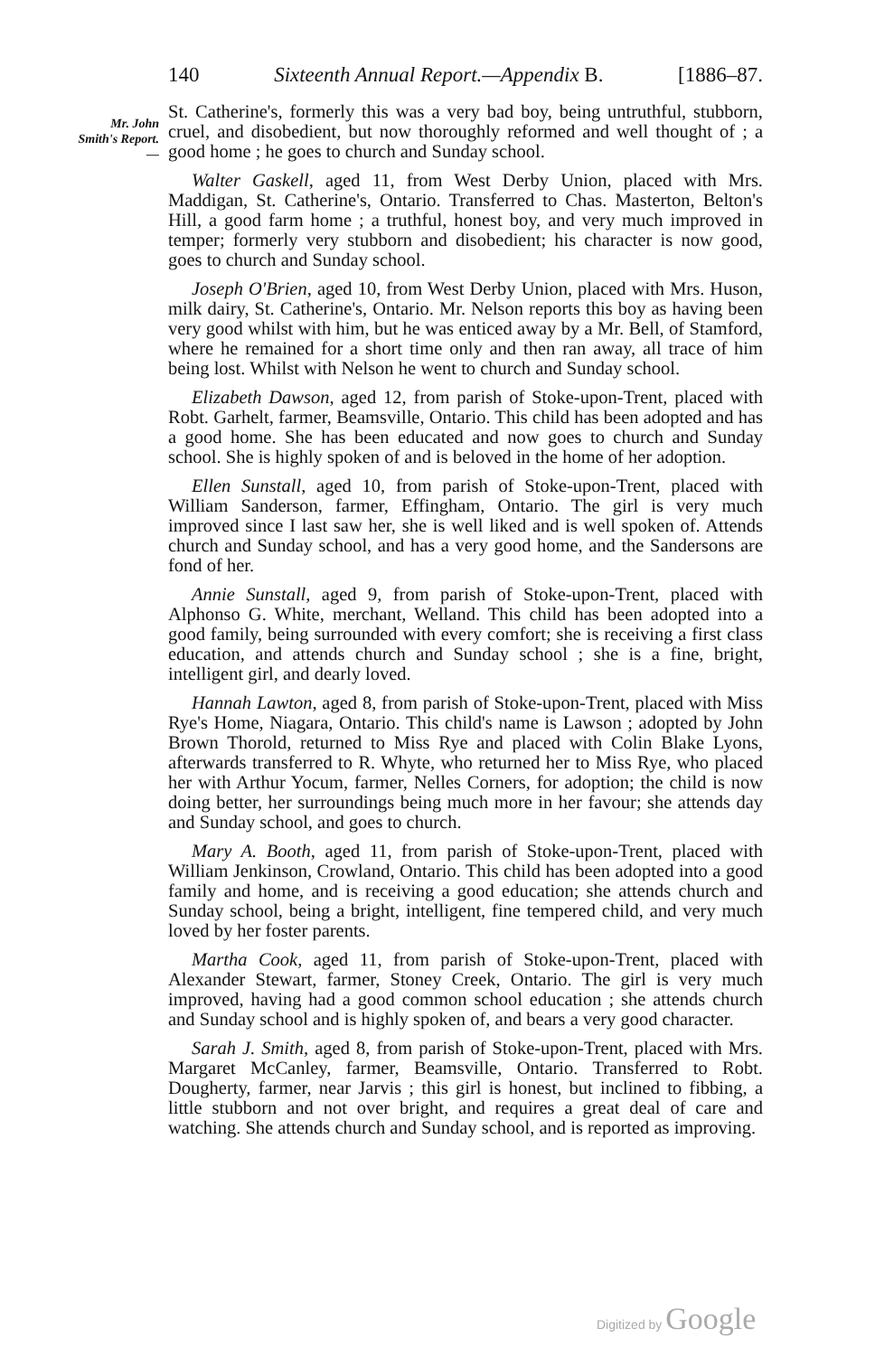140 Sixteenth Annual Report.—Appendix B. [1886–87.
Mr. John
Smith's Report.
—
St. Catherine's, formerly this was a very bad boy, being untruthful, stubborn, cruel, and disobedient, but now thoroughly reformed and well thought of ; a good home ; he goes to church and Sunday school.
Walter Gaskell, aged 11, from West Derby Union, placed with Mrs. Maddigan, St. Catherine's, Ontario. Transferred to Chas. Masterton, Belton's Hill, a good farm home ; a truthful, honest boy, and very much improved in temper; formerly very stubborn and disobedient; his character is now good, goes to church and Sunday school.
Joseph O'Brien, aged 10, from West Derby Union, placed with Mrs. Huson, milk dairy, St. Catherine's, Ontario. Mr. Nelson reports this boy as having been very good whilst with him, but he was enticed away by a Mr. Bell, of Stamford, where he remained for a short time only and then ran away, all trace of him being lost. Whilst with Nelson he went to church and Sunday school.
Elizabeth Dawson, aged 12, from parish of Stoke-upon-Trent, placed with Robt. Garhelt, farmer, Beamsville, Ontario. This child has been adopted and has a good home. She has been educated and now goes to church and Sunday school. She is highly spoken of and is beloved in the home of her adoption.
Ellen Sunstall, aged 10, from parish of Stoke-upon-Trent, placed with William Sanderson, farmer, Effingham, Ontario. The girl is very much improved since I last saw her, she is well liked and is well spoken of. Attends church and Sunday school, and has a very good home, and the Sandersons are fond of her.
Annie Sunstall, aged 9, from parish of Stoke-upon-Trent, placed with Alphonso G. White, merchant, Welland. This child has been adopted into a good family, being surrounded with every comfort; she is receiving a first class education, and attends church and Sunday school ; she is a fine, bright, intelligent girl, and dearly loved.
Hannah Lawton, aged 8, from parish of Stoke-upon-Trent, placed with Miss Rye's Home, Niagara, Ontario. This child's name is Lawson ; adopted by John Brown Thorold, returned to Miss Rye and placed with Colin Blake Lyons, afterwards transferred to R. Whyte, who returned her to Miss Rye, who placed her with Arthur Yocum, farmer, Nelles Corners, for adoption; the child is now doing better, her surroundings being much more in her favour; she attends day and Sunday school, and goes to church.
Mary A. Booth, aged 11, from parish of Stoke-upon-Trent, placed with William Jenkinson, Crowland, Ontario. This child has been adopted into a good family and home, and is receiving a good education; she attends church and Sunday school, being a bright, intelligent, fine tempered child, and very much loved by her foster parents.
Martha Cook, aged 11, from parish of Stoke-upon-Trent, placed with Alexander Stewart, farmer, Stoney Creek, Ontario. The girl is very much improved, having had a good common school education ; she attends church and Sunday school and is highly spoken of, and bears a very good character.
Sarah J. Smith, aged 8, from parish of Stoke-upon-Trent, placed with Mrs. Margaret McCanley, farmer, Beamsville, Ontario. Transferred to Robt. Dougherty, farmer, near Jarvis ; this girl is honest, but inclined to fibbing, a little stubborn and not over bright, and requires a great deal of care and watching. She attends church and Sunday school, and is reported as improving.
Digitized by Google